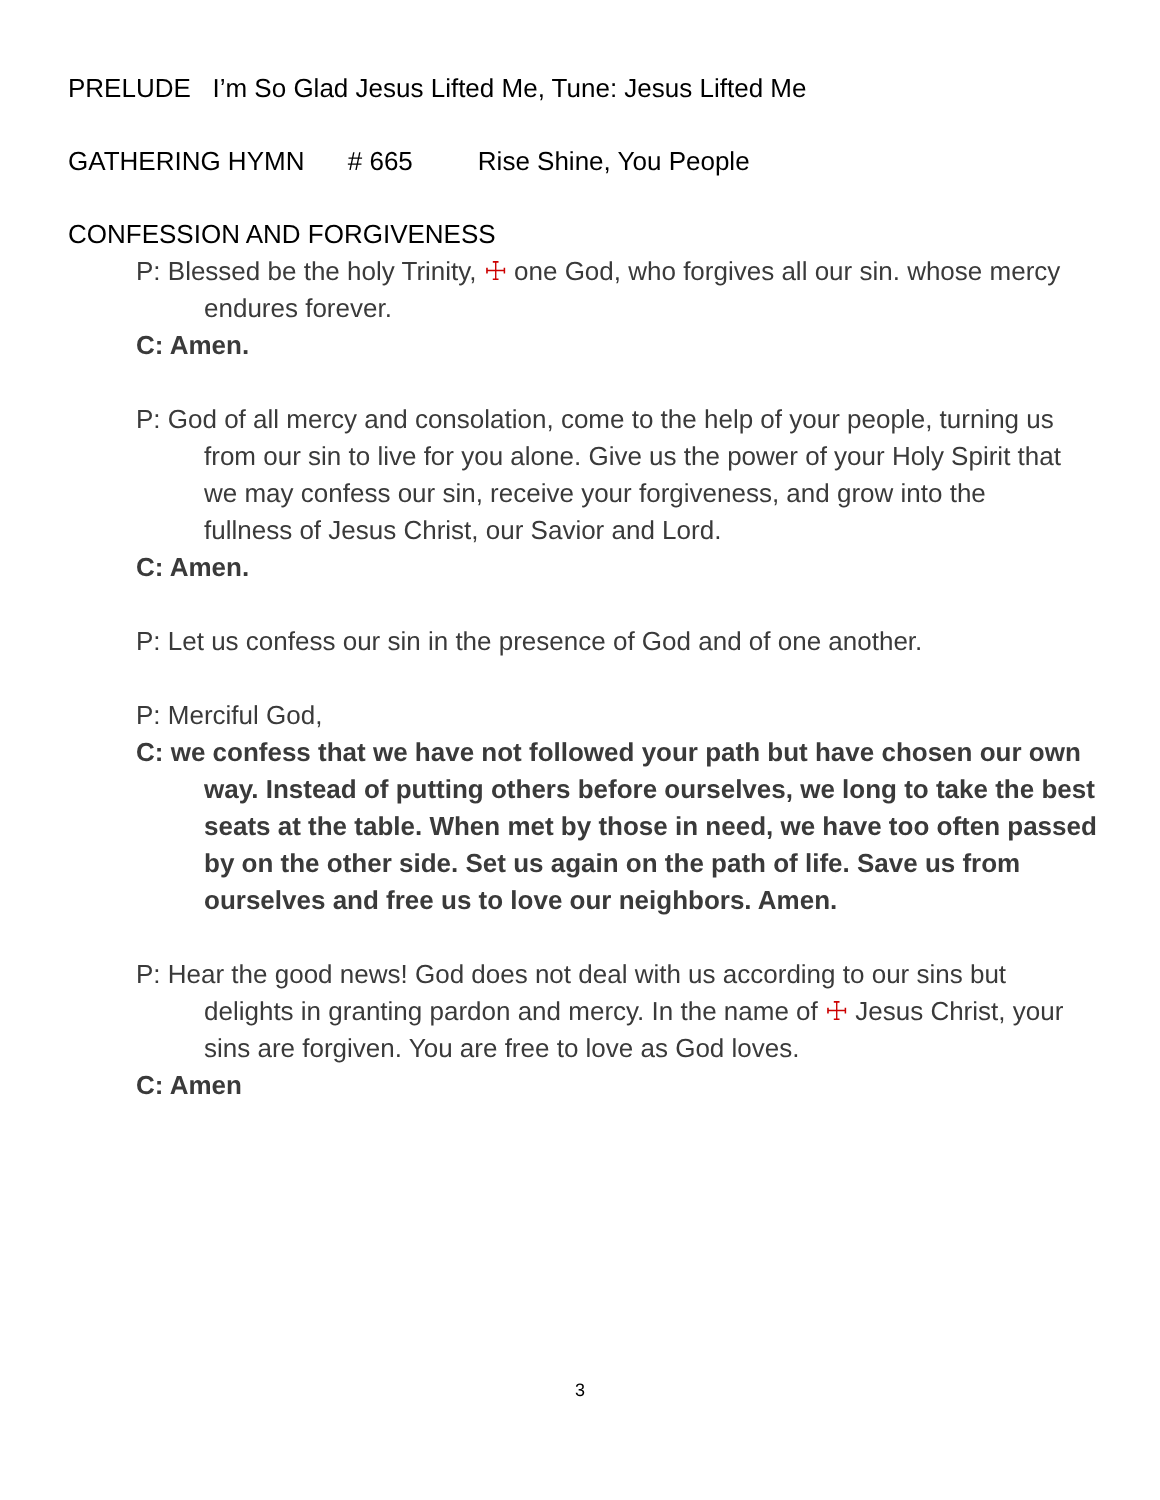PRELUDE I’m So Glad Jesus Lifted Me, Tune: Jesus Lifted Me
GATHERING HYMN # 665 Rise Shine, You People
CONFESSION AND FORGIVENESS
P: Blessed be the holy Trinity, ☩ one God, who forgives all our sin. whose mercy endures forever.
C: Amen.
P: God of all mercy and consolation, come to the help of your people, turning us from our sin to live for you alone. Give us the power of your Holy Spirit that we may confess our sin, receive your forgiveness, and grow into the fullness of Jesus Christ, our Savior and Lord.
C: Amen.
P: Let us confess our sin in the presence of God and of one another.
P: Merciful God,
C: we confess that we have not followed your path but have chosen our own way. Instead of putting others before ourselves, we long to take the best seats at the table. When met by those in need, we have too often passed by on the other side. Set us again on the path of life. Save us from ourselves and free us to love our neighbors. Amen.
P: Hear the good news! God does not deal with us according to our sins but delights in granting pardon and mercy. In the name of ☩ Jesus Christ, your sins are forgiven. You are free to love as God loves.
C: Amen
3